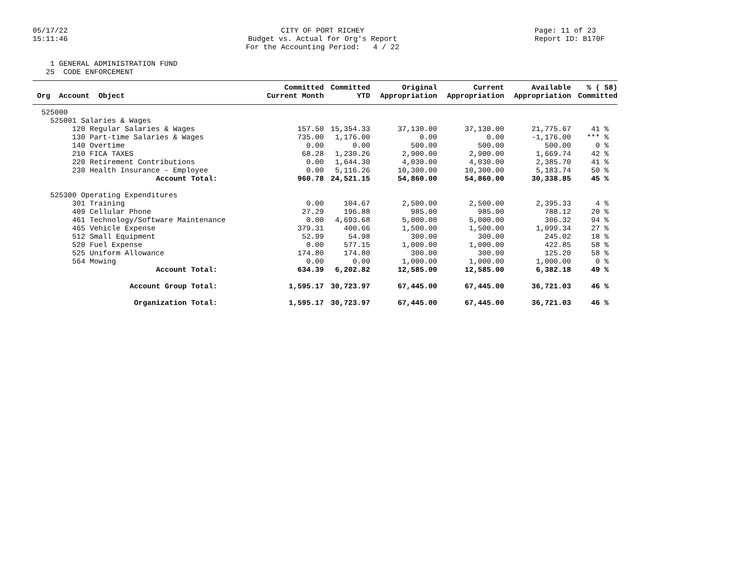05/17/22 15:11:46
CITY OF PORT RICHEY Budget vs. Actual for Org's Report For the Accounting Period: 4 / 22
Page: 11 of 23 Report ID: B170F
1 GENERAL ADMINISTRATION FUND 25 CODE ENFORCEMENT
| Org Account Object | Committed Current Month | Committed YTD | Original Appropriation | Current Appropriation | Available Appropriation | % ( 58) Committed |
| --- | --- | --- | --- | --- | --- | --- |
| 525000 | | | | | | |
| 525001 Salaries & Wages | | | | | | |
| 120 Regular Salaries & Wages | 157.50 | 15,354.33 | 37,130.00 | 37,130.00 | 21,775.67 | 41 % |
| 130 Part-time Salaries & Wages | 735.00 | 1,176.00 | 0.00 | 0.00 | -1,176.00 | *** % |
| 140 Overtime | 0.00 | 0.00 | 500.00 | 500.00 | 500.00 | 0 % |
| 210 FICA TAXES | 68.28 | 1,230.26 | 2,900.00 | 2,900.00 | 1,669.74 | 42 % |
| 220 Retirement Contributions | 0.00 | 1,644.30 | 4,030.00 | 4,030.00 | 2,385.70 | 41 % |
| 230 Health Insurance - Employee | 0.00 | 5,116.26 | 10,300.00 | 10,300.00 | 5,183.74 | 50 % |
| Account Total: | 960.78 | 24,521.15 | 54,860.00 | 54,860.00 | 30,338.85 | 45 % |
| 525300 Operating Expenditures | | | | | | |
| 301 Training | 0.00 | 104.67 | 2,500.00 | 2,500.00 | 2,395.33 | 4 % |
| 409 Cellular Phone | 27.29 | 196.88 | 985.00 | 985.00 | 788.12 | 20 % |
| 461 Technology/Software Maintenance | 0.00 | 4,693.68 | 5,000.00 | 5,000.00 | 306.32 | 94 % |
| 465 Vehicle Expense | 379.31 | 400.66 | 1,500.00 | 1,500.00 | 1,099.34 | 27 % |
| 512 Small Equipment | 52.99 | 54.98 | 300.00 | 300.00 | 245.02 | 18 % |
| 520 Fuel Expense | 0.00 | 577.15 | 1,000.00 | 1,000.00 | 422.85 | 58 % |
| 525 Uniform Allowance | 174.80 | 174.80 | 300.00 | 300.00 | 125.20 | 58 % |
| 564 Mowing | 0.00 | 0.00 | 1,000.00 | 1,000.00 | 1,000.00 | 0 % |
| Account Total: | 634.39 | 6,202.82 | 12,585.00 | 12,585.00 | 6,382.18 | 49 % |
| Account Group Total: | 1,595.17 | 30,723.97 | 67,445.00 | 67,445.00 | 36,721.03 | 46 % |
| Organization Total: | 1,595.17 | 30,723.97 | 67,445.00 | 67,445.00 | 36,721.03 | 46 % |